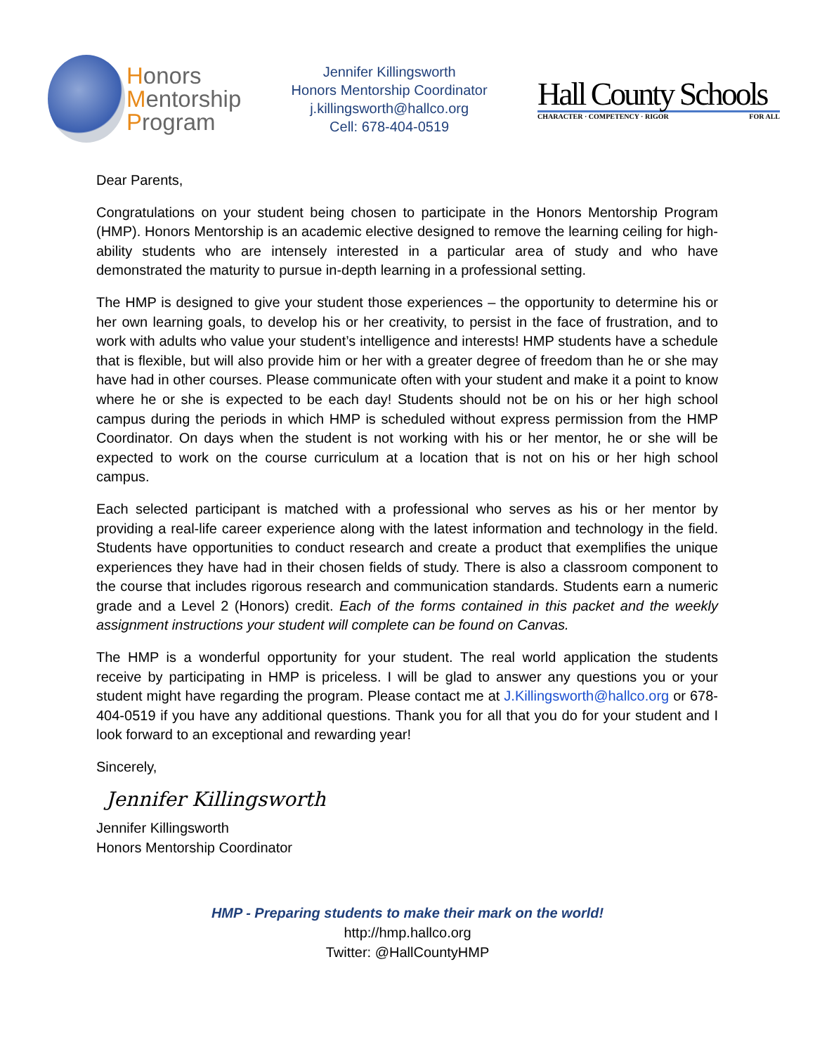Honors
Mentorship
Program
Jennifer Killingsworth
Honors Mentorship Coordinator
j.killingsworth@hallco.org
Cell: 678-404-0519
Hall County Schools
CHARACTER · COMPETENCY · RIGOR FOR ALL
Dear Parents,
Congratulations on your student being chosen to participate in the Honors Mentorship Program (HMP). Honors Mentorship is an academic elective designed to remove the learning ceiling for high-ability students who are intensely interested in a particular area of study and who have demonstrated the maturity to pursue in-depth learning in a professional setting.
The HMP is designed to give your student those experiences – the opportunity to determine his or her own learning goals, to develop his or her creativity, to persist in the face of frustration, and to work with adults who value your student’s intelligence and interests! HMP students have a schedule that is flexible, but will also provide him or her with a greater degree of freedom than he or she may have had in other courses. Please communicate often with your student and make it a point to know where he or she is expected to be each day! Students should not be on his or her high school campus during the periods in which HMP is scheduled without express permission from the HMP Coordinator. On days when the student is not working with his or her mentor, he or she will be expected to work on the course curriculum at a location that is not on his or her high school campus.
Each selected participant is matched with a professional who serves as his or her mentor by providing a real-life career experience along with the latest information and technology in the field. Students have opportunities to conduct research and create a product that exemplifies the unique experiences they have had in their chosen fields of study. There is also a classroom component to the course that includes rigorous research and communication standards. Students earn a numeric grade and a Level 2 (Honors) credit. Each of the forms contained in this packet and the weekly assignment instructions your student will complete can be found on Canvas.
The HMP is a wonderful opportunity for your student. The real world application the students receive by participating in HMP is priceless. I will be glad to answer any questions you or your student might have regarding the program. Please contact me at J.Killingsworth@hallco.org or 678-404-0519 if you have any additional questions. Thank you for all that you do for your student and I look forward to an exceptional and rewarding year!
Sincerely,
Jennifer Killingsworth
Jennifer Killingsworth
Honors Mentorship Coordinator
HMP - Preparing students to make their mark on the world!
http://hmp.hallco.org
Twitter: @HallCountyHMP